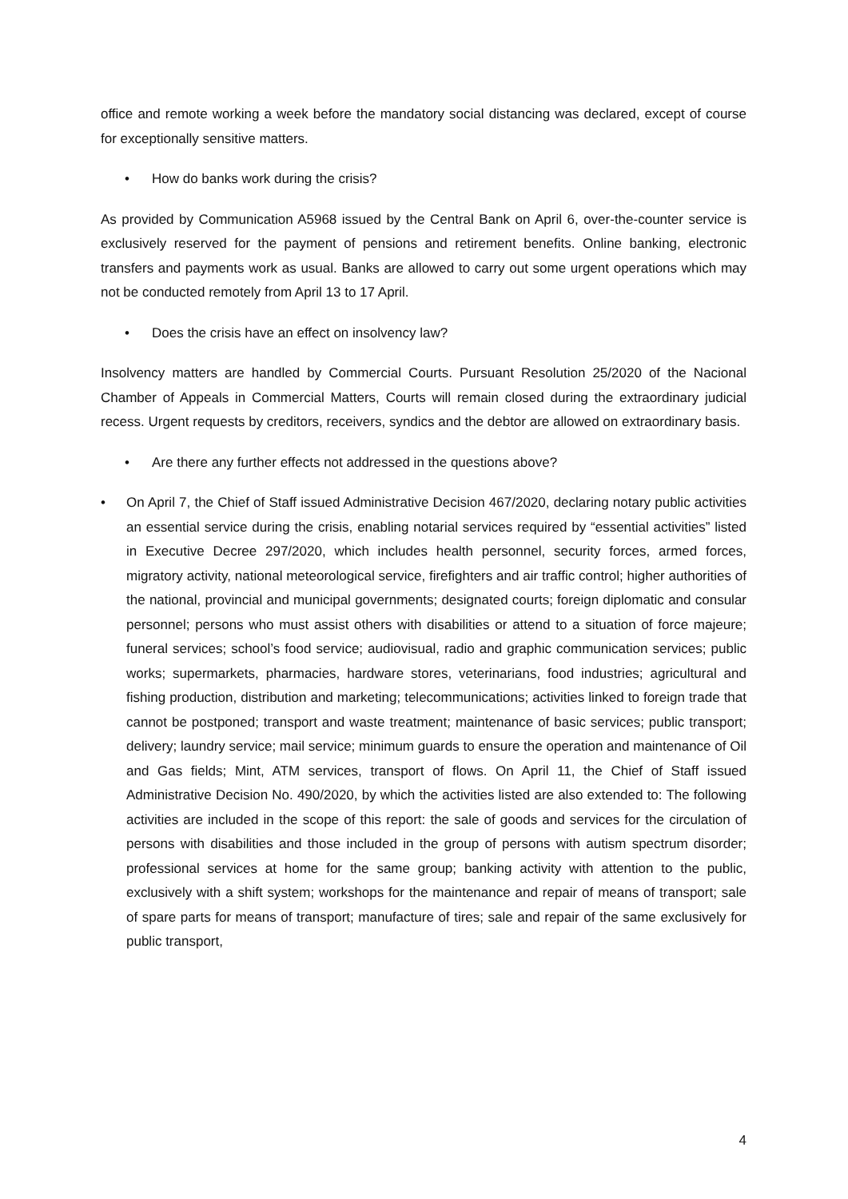office and remote working a week before the mandatory social distancing was declared, except of course for exceptionally sensitive matters.
• How do banks work during the crisis?
As provided by Communication A5968 issued by the Central Bank on April 6, over-the-counter service is exclusively reserved for the payment of pensions and retirement benefits. Online banking, electronic transfers and payments work as usual. Banks are allowed to carry out some urgent operations which may not be conducted remotely from April 13 to 17 April.
• Does the crisis have an effect on insolvency law?
Insolvency matters are handled by Commercial Courts. Pursuant Resolution 25/2020 of the Nacional Chamber of Appeals in Commercial Matters, Courts will remain closed during the extraordinary judicial recess. Urgent requests by creditors, receivers, syndics and the debtor are allowed on extraordinary basis.
• Are there any further effects not addressed in the questions above?
• On April 7, the Chief of Staff issued Administrative Decision 467/2020, declaring notary public activities an essential service during the crisis, enabling notarial services required by “essential activities” listed in Executive Decree 297/2020, which includes health personnel, security forces, armed forces, migratory activity, national meteorological service, firefighters and air traffic control; higher authorities of the national, provincial and municipal governments; designated courts; foreign diplomatic and consular personnel; persons who must assist others with disabilities or attend to a situation of force majeure; funeral services; school’s food service; audiovisual, radio and graphic communication services; public works; supermarkets, pharmacies, hardware stores, veterinarians, food industries; agricultural and fishing production, distribution and marketing; telecommunications; activities linked to foreign trade that cannot be postponed; transport and waste treatment; maintenance of basic services; public transport; delivery; laundry service; mail service; minimum guards to ensure the operation and maintenance of Oil and Gas fields; Mint, ATM services, transport of flows. On April 11, the Chief of Staff issued Administrative Decision No. 490/2020, by which the activities listed are also extended to: The following activities are included in the scope of this report: the sale of goods and services for the circulation of persons with disabilities and those included in the group of persons with autism spectrum disorder; professional services at home for the same group; banking activity with attention to the public, exclusively with a shift system; workshops for the maintenance and repair of means of transport; sale of spare parts for means of transport; manufacture of tires; sale and repair of the same exclusively for public transport,
4